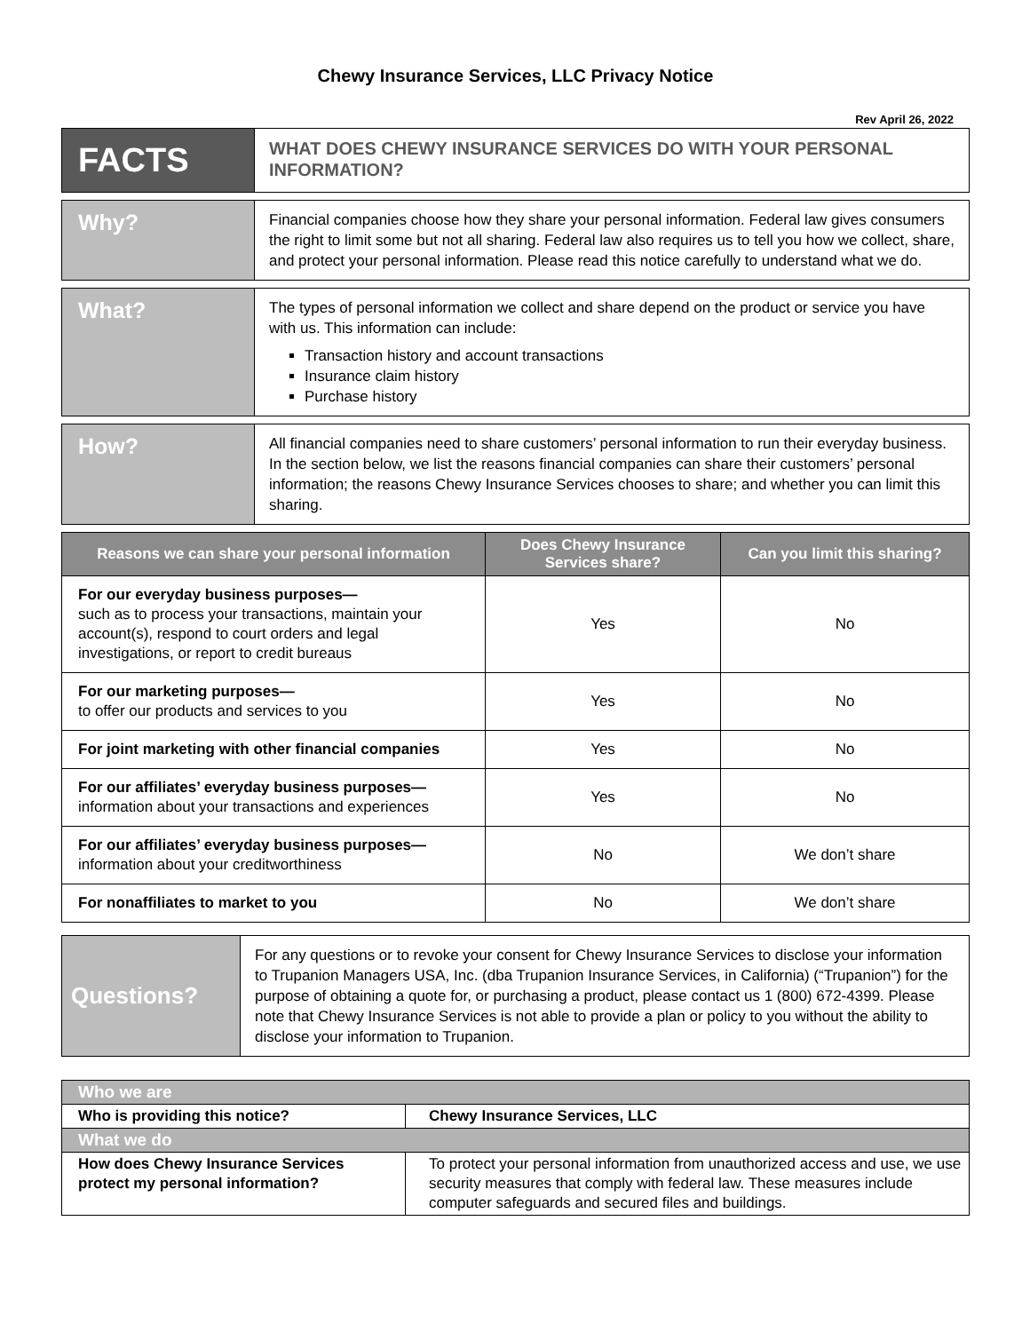Chewy Insurance Services, LLC Privacy Notice
Rev April 26, 2022
| FACTS | WHAT DOES CHEWY INSURANCE SERVICES DO WITH YOUR PERSONAL INFORMATION? |
| Why? | Financial companies choose how they share your personal information. Federal law gives consumers the right to limit some but not all sharing. Federal law also requires us to tell you how we collect, share, and protect your personal information. Please read this notice carefully to understand what we do. |
| What? | The types of personal information we collect and share depend on the product or service you have with us. This information can include: Transaction history and account transactions Insurance claim history Purchase history |
| How? | All financial companies need to share customers’ personal information to run their everyday business. In the section below, we list the reasons financial companies can share their customers’ personal information; the reasons Chewy Insurance Services chooses to share; and whether you can limit this sharing. |
| Reasons we can share your personal information | Does Chewy Insurance Services share? | Can you limit this sharing? |
| --- | --- | --- |
| For our everyday business purposes— such as to process your transactions, maintain your account(s), respond to court orders and legal investigations, or report to credit bureaus | Yes | No |
| For our marketing purposes— to offer our products and services to you | Yes | No |
| For joint marketing with other financial companies | Yes | No |
| For our affiliates’ everyday business purposes— information about your transactions and experiences | Yes | No |
| For our affiliates’ everyday business purposes— information about your creditworthiness | No | We don’t share |
| For nonaffiliates to market to you | No | We don’t share |
| Questions? | For any questions or to revoke your consent for Chewy Insurance Services to disclose your information to Trupanion Managers USA, Inc. (dba Trupanion Insurance Services, in California) (“Trupanion”) for the purpose of obtaining a quote for, or purchasing a product, please contact us 1 (800) 672-4399. Please note that Chewy Insurance Services is not able to provide a plan or policy to you without the ability to disclose your information to Trupanion. |
| Who we are | |
| Who is providing this notice? | Chewy Insurance Services, LLC |
| What we do | |
| How does Chewy Insurance Services protect my personal information? | To protect your personal information from unauthorized access and use, we use security measures that comply with federal law. These measures include computer safeguards and secured files and buildings. |